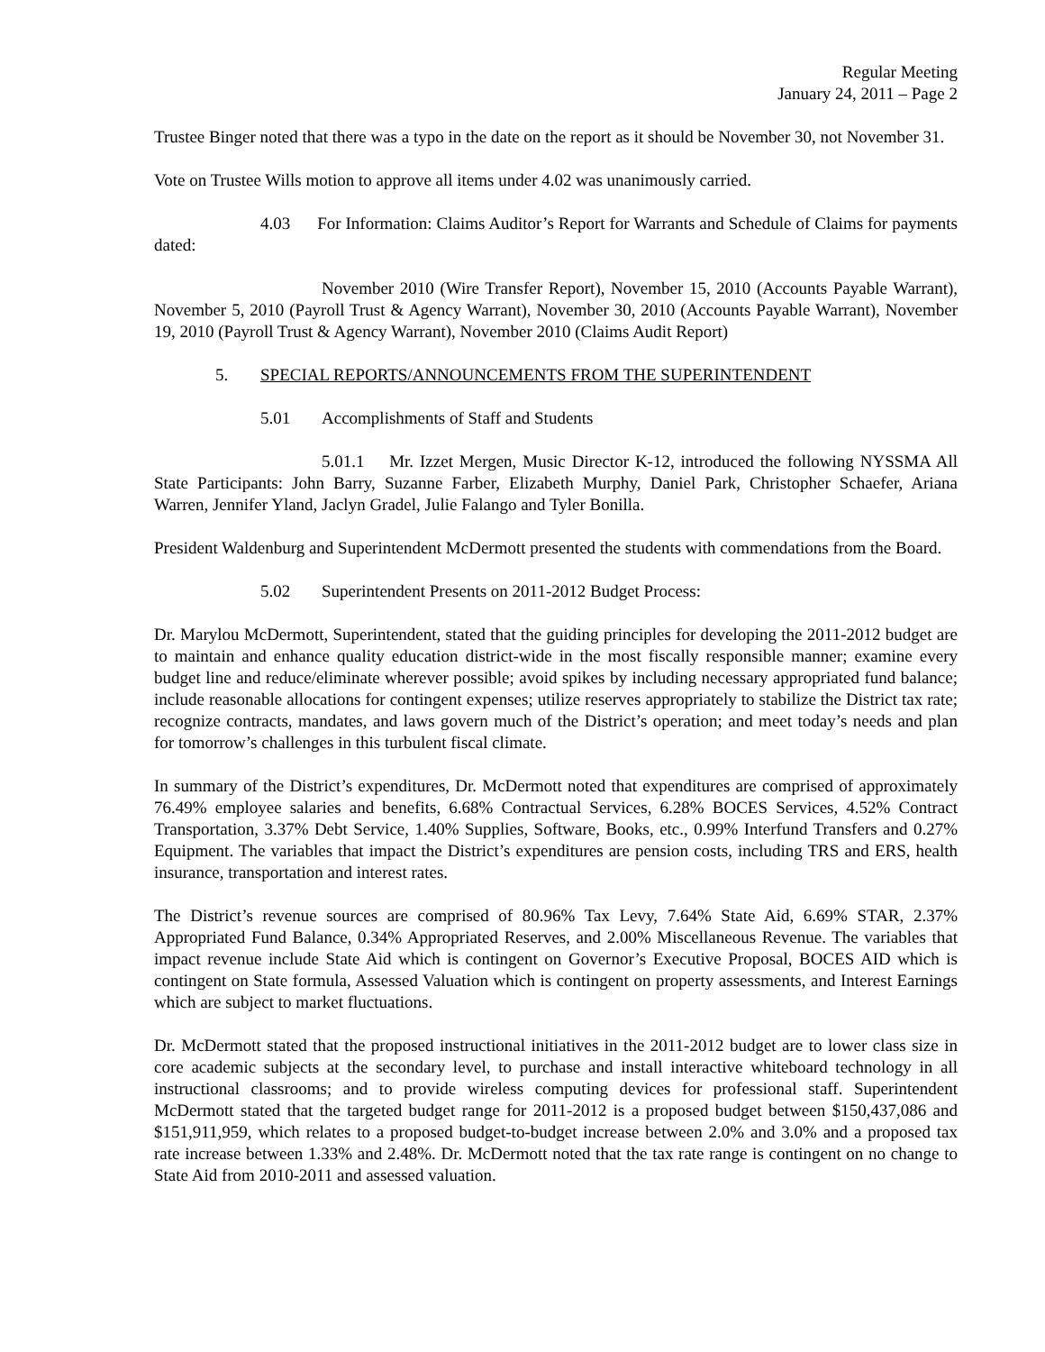Regular Meeting
January 24, 2011 – Page 2
Trustee Binger noted that there was a typo in the date on the report as it should be November 30, not November 31.
Vote on Trustee Wills motion to approve all items under 4.02 was unanimously carried.
4.03 For Information: Claims Auditor’s Report for Warrants and Schedule of Claims for payments dated:
November 2010 (Wire Transfer Report), November 15, 2010 (Accounts Payable Warrant), November 5, 2010 (Payroll Trust & Agency Warrant), November 30, 2010 (Accounts Payable Warrant), November 19, 2010 (Payroll Trust & Agency Warrant), November 2010 (Claims Audit Report)
5. SPECIAL REPORTS/ANNOUNCEMENTS FROM THE SUPERINTENDENT
5.01 Accomplishments of Staff and Students
5.01.1 Mr. Izzet Mergen, Music Director K-12, introduced the following NYSSMA All State Participants: John Barry, Suzanne Farber, Elizabeth Murphy, Daniel Park, Christopher Schaefer, Ariana Warren, Jennifer Yland, Jaclyn Gradel, Julie Falango and Tyler Bonilla.
President Waldenburg and Superintendent McDermott presented the students with commendations from the Board.
5.02 Superintendent Presents on 2011-2012 Budget Process:
Dr. Marylou McDermott, Superintendent, stated that the guiding principles for developing the 2011-2012 budget are to maintain and enhance quality education district-wide in the most fiscally responsible manner; examine every budget line and reduce/eliminate wherever possible; avoid spikes by including necessary appropriated fund balance; include reasonable allocations for contingent expenses; utilize reserves appropriately to stabilize the District tax rate; recognize contracts, mandates, and laws govern much of the District’s operation; and meet today’s needs and plan for tomorrow’s challenges in this turbulent fiscal climate.
In summary of the District’s expenditures, Dr. McDermott noted that expenditures are comprised of approximately 76.49% employee salaries and benefits, 6.68% Contractual Services, 6.28% BOCES Services, 4.52% Contract Transportation, 3.37% Debt Service, 1.40% Supplies, Software, Books, etc., 0.99% Interfund Transfers and 0.27% Equipment. The variables that impact the District’s expenditures are pension costs, including TRS and ERS, health insurance, transportation and interest rates.
The District’s revenue sources are comprised of 80.96% Tax Levy, 7.64% State Aid, 6.69% STAR, 2.37% Appropriated Fund Balance, 0.34% Appropriated Reserves, and 2.00% Miscellaneous Revenue. The variables that impact revenue include State Aid which is contingent on Governor’s Executive Proposal, BOCES AID which is contingent on State formula, Assessed Valuation which is contingent on property assessments, and Interest Earnings which are subject to market fluctuations.
Dr. McDermott stated that the proposed instructional initiatives in the 2011-2012 budget are to lower class size in core academic subjects at the secondary level, to purchase and install interactive whiteboard technology in all instructional classrooms; and to provide wireless computing devices for professional staff. Superintendent McDermott stated that the targeted budget range for 2011-2012 is a proposed budget between $150,437,086 and $151,911,959, which relates to a proposed budget-to-budget increase between 2.0% and 3.0% and a proposed tax rate increase between 1.33% and 2.48%. Dr. McDermott noted that the tax rate range is contingent on no change to State Aid from 2010-2011 and assessed valuation.